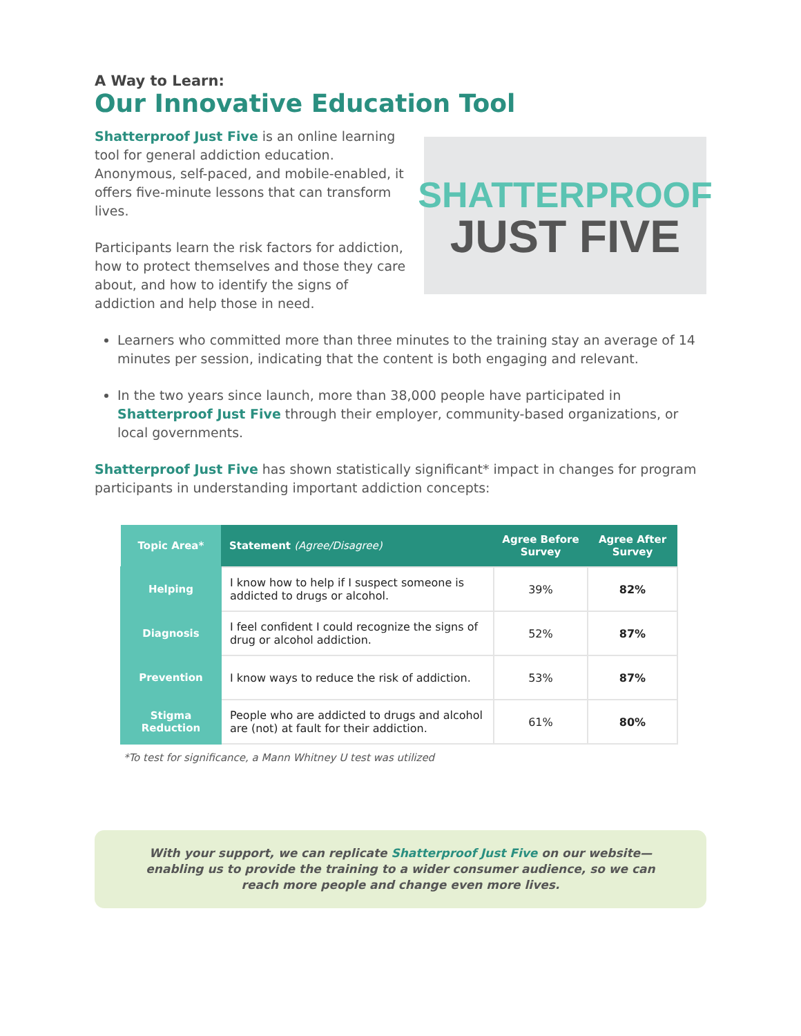A Way to Learn:
Our Innovative Education Tool
Shatterproof Just Five is an online learning tool for general addiction education. Anonymous, self-paced, and mobile-enabled, it offers five-minute lessons that can transform lives.
Participants learn the risk factors for addiction, how to protect themselves and those they care about, and how to identify the signs of addiction and help those in need.
SHATTERPROOF
JUST FIVE
Learners who committed more than three minutes to the training stay an average of 14 minutes per session, indicating that the content is both engaging and relevant.
In the two years since launch, more than 38,000 people have participated in Shatterproof Just Five through their employer, community-based organizations, or local governments.
Shatterproof Just Five has shown statistically significant* impact in changes for program participants in understanding important addiction concepts:
| Topic Area* | Statement (Agree/Disagree) | Agree Before Survey | Agree After Survey |
| --- | --- | --- | --- |
| Helping | I know how to help if I suspect someone is addicted to drugs or alcohol. | 39% | 82% |
| Diagnosis | I feel confident I could recognize the signs of drug or alcohol addiction. | 52% | 87% |
| Prevention | I know ways to reduce the risk of addiction. | 53% | 87% |
| Stigma Reduction | People who are addicted to drugs and alcohol are (not) at fault for their addiction. | 61% | 80% |
*To test for significance, a Mann Whitney U test was utilized
With your support, we can replicate Shatterproof Just Five on our website—enabling us to provide the training to a wider consumer audience, so we can reach more people and change even more lives.